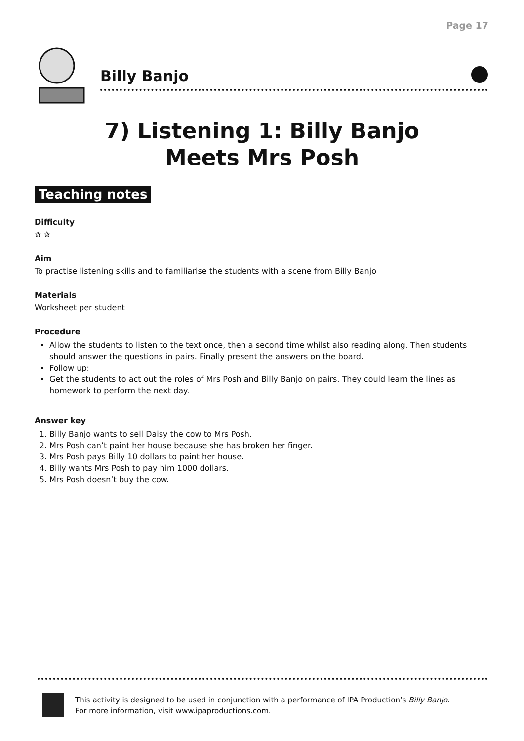Page 17
Billy Banjo
7) Listening 1: Billy Banjo
Meets Mrs Posh
Teaching notes
Difficulty
✰ ✰
Aim
To practise listening skills and to familiarise the students with a scene from Billy Banjo
Materials
Worksheet per student
Procedure
Allow the students to listen to the text once, then a second time whilst also reading along. Then students should answer the questions in pairs. Finally present the answers on the board.
Follow up:
Get the students to act out the roles of Mrs Posh and Billy Banjo on pairs. They could learn the lines as homework to perform the next day.
Answer key
1. Billy Banjo wants to sell Daisy the cow to Mrs Posh.
2. Mrs Posh can’t paint her house because she has broken her finger.
3. Mrs Posh pays Billy 10 dollars to paint her house.
4. Billy wants Mrs Posh to pay him 1000 dollars.
5. Mrs Posh doesn’t buy the cow.
This activity is designed to be used in conjunction with a performance of IPA Production’s Billy Banjo.
For more information, visit www.ipaproductions.com.